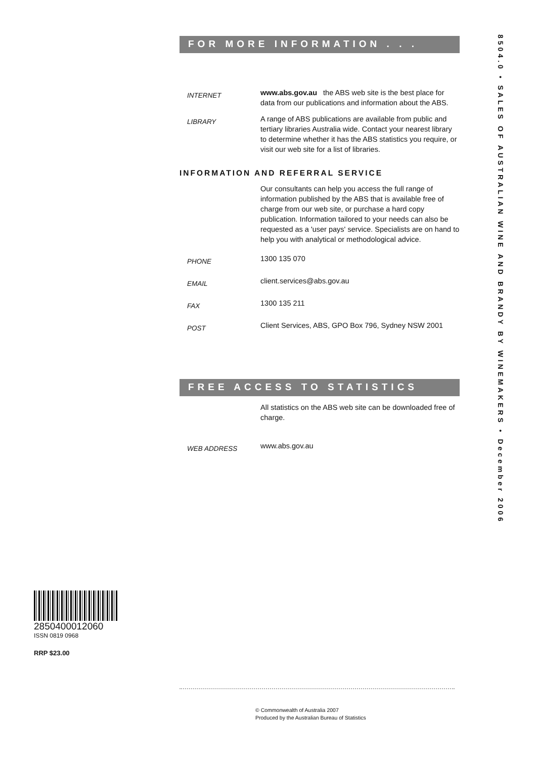FOR MORE INFORMATION . . .
INTERNET
www.abs.gov.au the ABS web site is the best place for data from our publications and information about the ABS.
LIBRARY
A range of ABS publications are available from public and tertiary libraries Australia wide. Contact your nearest library to determine whether it has the ABS statistics you require, or visit our web site for a list of libraries.
INFORMATION AND REFERRAL SERVICE
Our consultants can help you access the full range of information published by the ABS that is available free of charge from our web site, or purchase a hard copy publication. Information tailored to your needs can also be requested as a 'user pays' service. Specialists are on hand to help you with analytical or methodological advice.
PHONE
1300 135 070
EMAIL
client.services@abs.gov.au
FAX
1300 135 211
POST
Client Services, ABS, GPO Box 796, Sydney NSW 2001
FREE ACCESS TO STATISTICS
All statistics on the ABS web site can be downloaded free of charge.
WEB ADDRESS
www.abs.gov.au
8504.0 • SALES OF AUSTRALIAN WINE AND BRANDY BY WINEMAKERS • December 2006
2850400012060
ISSN 0819 0968
RRP $23.00
© Commonwealth of Australia 2007
Produced by the Australian Bureau of Statistics